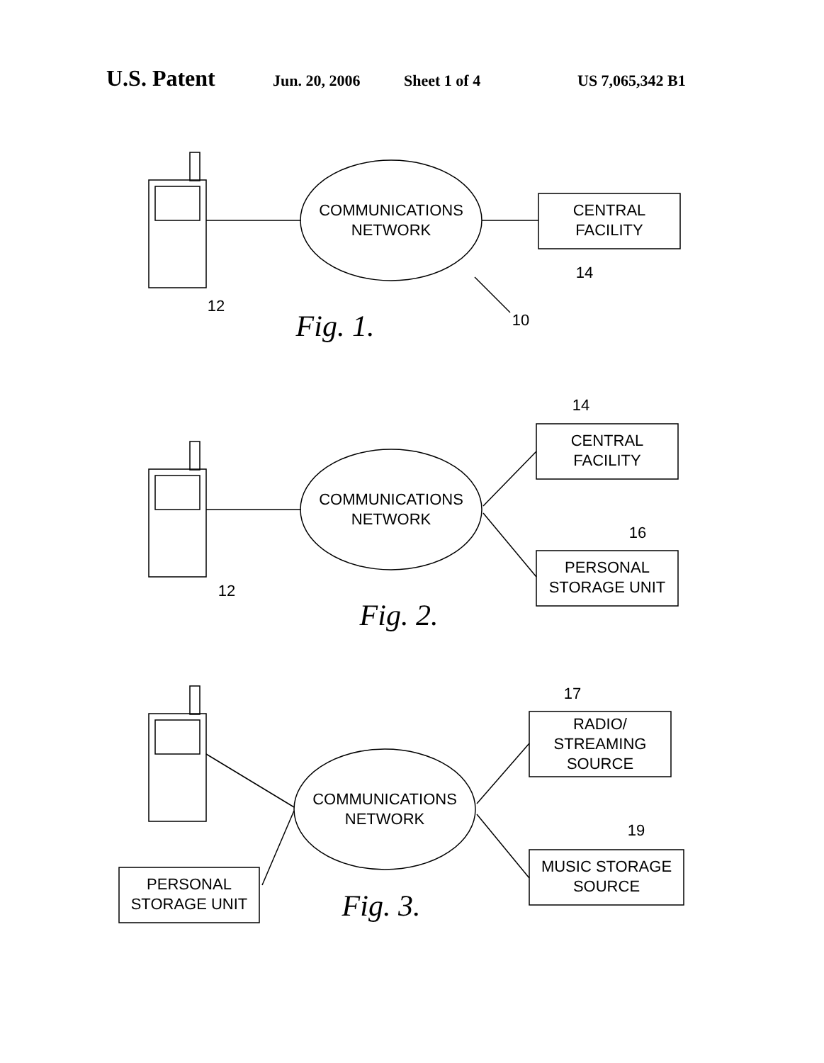U.S. Patent Jun. 20, 2006 Sheet 1 of 4 US 7,065,342 B1
COMMUNICATIONS
NETWORK
CENTRAL
FACILITY
12
14
10
Fig. 1.
COMMUNICATIONS
NETWORK
CENTRAL
FACILITY
PERSONAL
STORAGE UNIT
14
16
12
Fig. 2.
COMMUNICATIONS
NETWORK
RADIO/
STREAMING
SOURCE
MUSIC STORAGE
SOURCE
PERSONAL
STORAGE UNIT
17
19
Fig. 3.